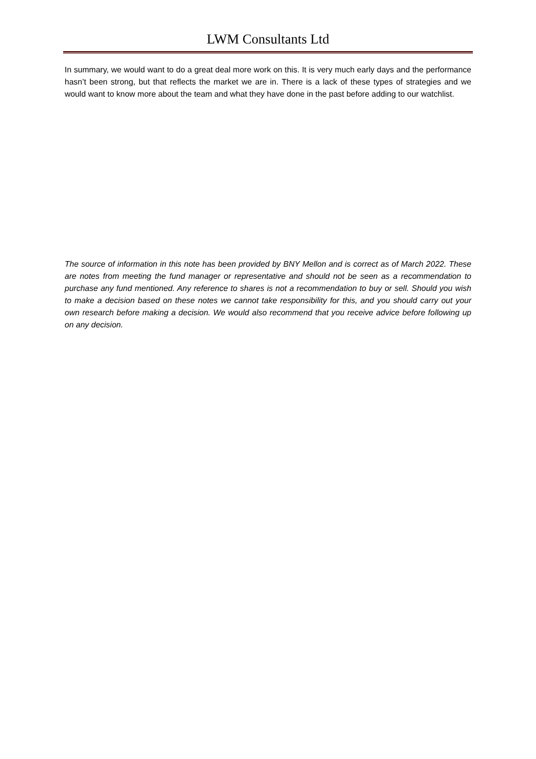LWM Consultants Ltd
In summary, we would want to do a great deal more work on this. It is very much early days and the performance hasn’t been strong, but that reflects the market we are in. There is a lack of these types of strategies and we would want to know more about the team and what they have done in the past before adding to our watchlist.
The source of information in this note has been provided by BNY Mellon and is correct as of March 2022. These are notes from meeting the fund manager or representative and should not be seen as a recommendation to purchase any fund mentioned. Any reference to shares is not a recommendation to buy or sell. Should you wish to make a decision based on these notes we cannot take responsibility for this, and you should carry out your own research before making a decision. We would also recommend that you receive advice before following up on any decision.